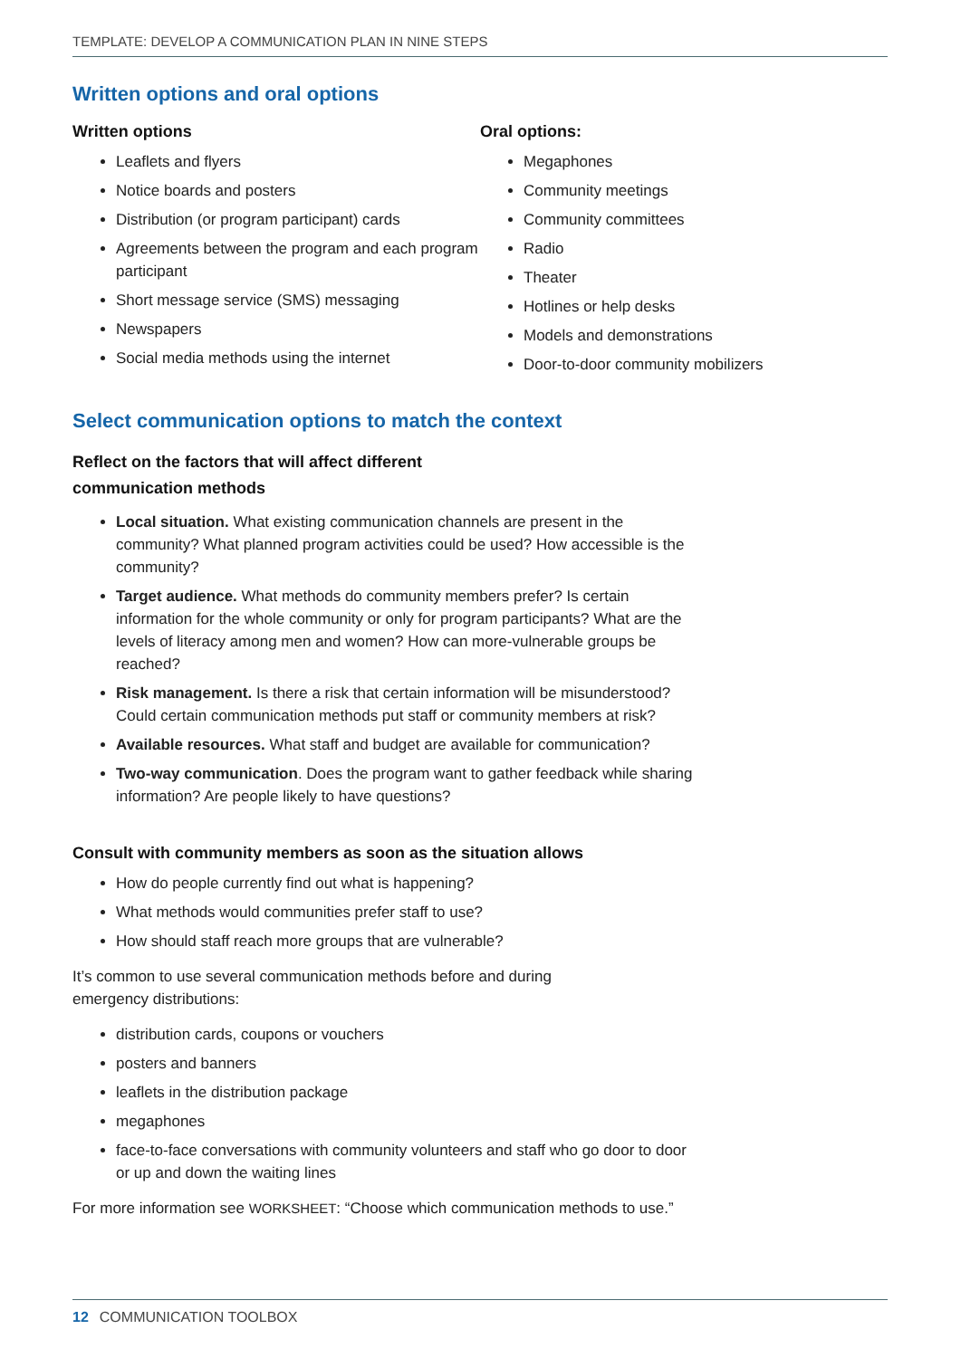TEMPLATE: DEVELOP A COMMUNICATION PLAN IN NINE STEPS
Written options and oral options
Written options
Leaflets and flyers
Notice boards and posters
Distribution (or program participant) cards
Agreements between the program and each program participant
Short message service (SMS) messaging
Newspapers
Social media methods using the internet
Oral options:
Megaphones
Community meetings
Community committees
Radio
Theater
Hotlines or help desks
Models and demonstrations
Door-to-door community mobilizers
Select communication options to match the context
Reflect on the factors that will affect different communication methods
Local situation. What existing communication channels are present in the community? What planned program activities could be used? How accessible is the community?
Target audience. What methods do community members prefer? Is certain information for the whole community or only for program participants? What are the levels of literacy among men and women? How can more-vulnerable groups be reached?
Risk management. Is there a risk that certain information will be misunderstood? Could certain communication methods put staff or community members at risk?
Available resources. What staff and budget are available for communication?
Two-way communication. Does the program want to gather feedback while sharing information? Are people likely to have questions?
Consult with community members as soon as the situation allows
How do people currently find out what is happening?
What methods would communities prefer staff to use?
How should staff reach more groups that are vulnerable?
It’s common to use several communication methods before and during emergency distributions:
distribution cards, coupons or vouchers
posters and banners
leaflets in the distribution package
megaphones
face-to-face conversations with community volunteers and staff who go door to door or up and down the waiting lines
For more information see WORKSHEET: “Choose which communication methods to use.”
12 COMMUNICATION TOOLBOX